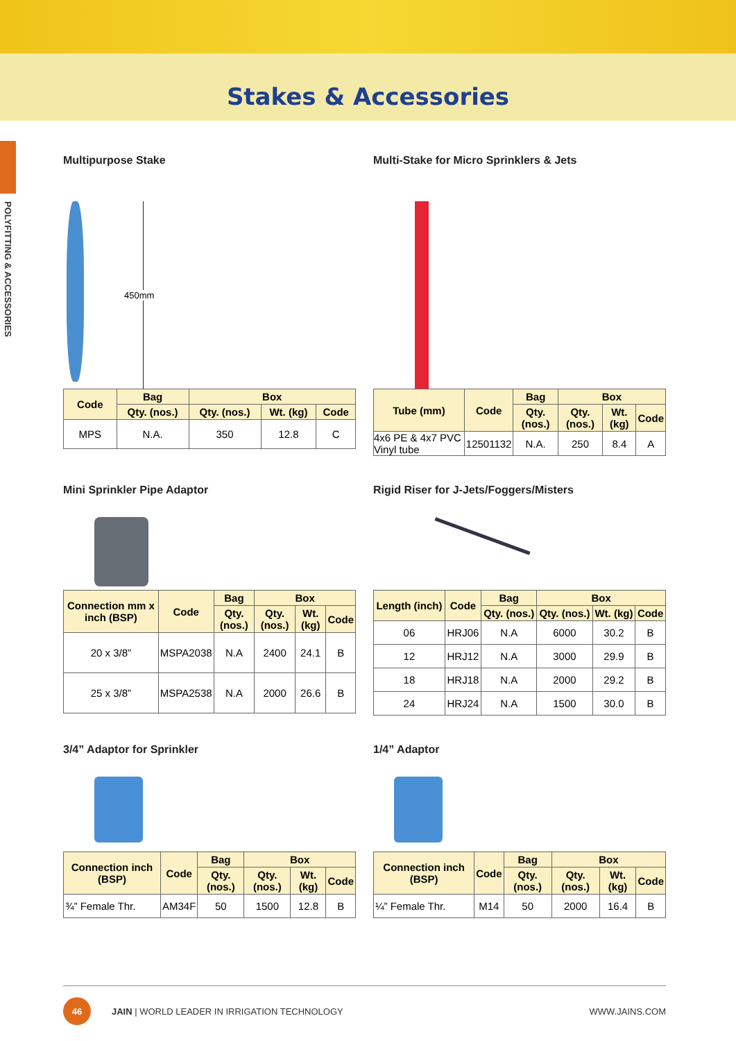Stakes & Accessories
POLYFITTING & ACCESSORIES
Multipurpose Stake
450mm
| Code | Bag | Box | | |
| --- | --- | --- | --- | --- |
| | Qty. (nos.) | Qty. (nos.) | Wt. (kg) | Code |
| MPS | N.A. | 350 | 12.8 | C |
Multi-Stake for Micro Sprinklers & Jets
| Tube (mm) | Code | Bag | Box | | |
| --- | --- | --- | --- | --- | --- |
| | | Qty. (nos.) | Qty. (nos.) | Wt. (kg) | Code |
| 4x6 PE & 4x7 PVC Vinyl tube | 12501132 | N.A. | 250 | 8.4 | A |
Mini Sprinkler Pipe Adaptor
| Connection mm x inch (BSP) | Code | Bag | Box | | |
| --- | --- | --- | --- | --- | --- |
| | | Qty. (nos.) | Qty. (nos.) | Wt. (kg) | Code |
| 20 x 3/8” | MSPA2038 | N.A | 2400 | 24.1 | B |
| 25 x 3/8” | MSPA2538 | N.A | 2000 | 26.6 | B |
Rigid Riser for J-Jets/Foggers/Misters
| Length (inch) | Code | Bag | Box | | |
| --- | --- | --- | --- | --- | --- |
| | | Qty. (nos.) | Qty. (nos.) | Wt. (kg) | Code |
| 06 | HRJ06 | N.A | 6000 | 30.2 | B |
| 12 | HRJ12 | N.A | 3000 | 29.9 | B |
| 18 | HRJ18 | N.A | 2000 | 29.2 | B |
| 24 | HRJ24 | N.A | 1500 | 30.0 | B |
3/4” Adaptor for Sprinkler
| Connection inch (BSP) | Code | Bag | Box | | |
| --- | --- | --- | --- | --- | --- |
| | | Qty. (nos.) | Qty. (nos.) | Wt. (kg) | Code |
| ¾” Female Thr. | AM34F | 50 | 1500 | 12.8 | B |
1/4” Adaptor
| Connection inch (BSP) | Code | Bag | Box | | |
| --- | --- | --- | --- | --- | --- |
| | | Qty. (nos.) | Qty. (nos.) | Wt. (kg) | Code |
| ¼” Female Thr. | M14 | 50 | 2000 | 16.4 | B |
46 JAIN | WORLD LEADER IN IRRIGATION TECHNOLOGY
WWW.JAINS.COM